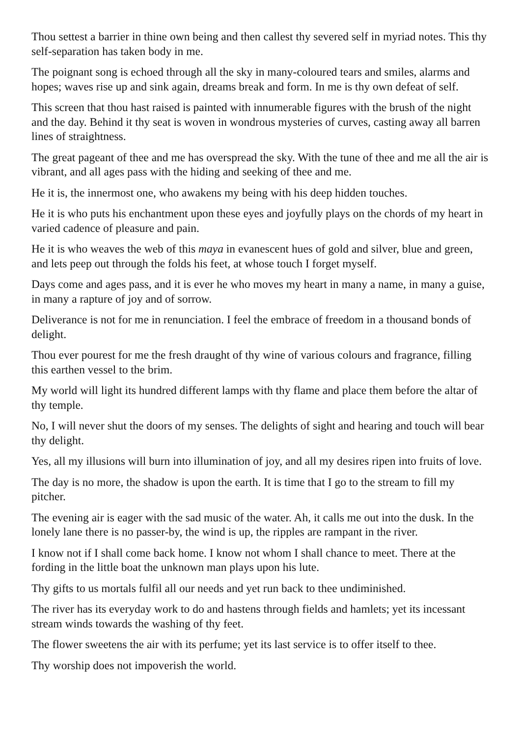Thou settest a barrier in thine own being and then callest thy severed self in myriad notes. This thy self-separation has taken body in me.
The poignant song is echoed through all the sky in many-coloured tears and smiles, alarms and hopes; waves rise up and sink again, dreams break and form. In me is thy own defeat of self.
This screen that thou hast raised is painted with innumerable figures with the brush of the night and the day. Behind it thy seat is woven in wondrous mysteries of curves, casting away all barren lines of straightness.
The great pageant of thee and me has overspread the sky. With the tune of thee and me all the air is vibrant, and all ages pass with the hiding and seeking of thee and me.
He it is, the innermost one, who awakens my being with his deep hidden touches.
He it is who puts his enchantment upon these eyes and joyfully plays on the chords of my heart in varied cadence of pleasure and pain.
He it is who weaves the web of this maya in evanescent hues of gold and silver, blue and green, and lets peep out through the folds his feet, at whose touch I forget myself.
Days come and ages pass, and it is ever he who moves my heart in many a name, in many a guise, in many a rapture of joy and of sorrow.
Deliverance is not for me in renunciation. I feel the embrace of freedom in a thousand bonds of delight.
Thou ever pourest for me the fresh draught of thy wine of various colours and fragrance, filling this earthen vessel to the brim.
My world will light its hundred different lamps with thy flame and place them before the altar of thy temple.
No, I will never shut the doors of my senses. The delights of sight and hearing and touch will bear thy delight.
Yes, all my illusions will burn into illumination of joy, and all my desires ripen into fruits of love.
The day is no more, the shadow is upon the earth. It is time that I go to the stream to fill my pitcher.
The evening air is eager with the sad music of the water. Ah, it calls me out into the dusk. In the lonely lane there is no passer-by, the wind is up, the ripples are rampant in the river.
I know not if I shall come back home. I know not whom I shall chance to meet. There at the fording in the little boat the unknown man plays upon his lute.
Thy gifts to us mortals fulfil all our needs and yet run back to thee undiminished.
The river has its everyday work to do and hastens through fields and hamlets; yet its incessant stream winds towards the washing of thy feet.
The flower sweetens the air with its perfume; yet its last service is to offer itself to thee.
Thy worship does not impoverish the world.